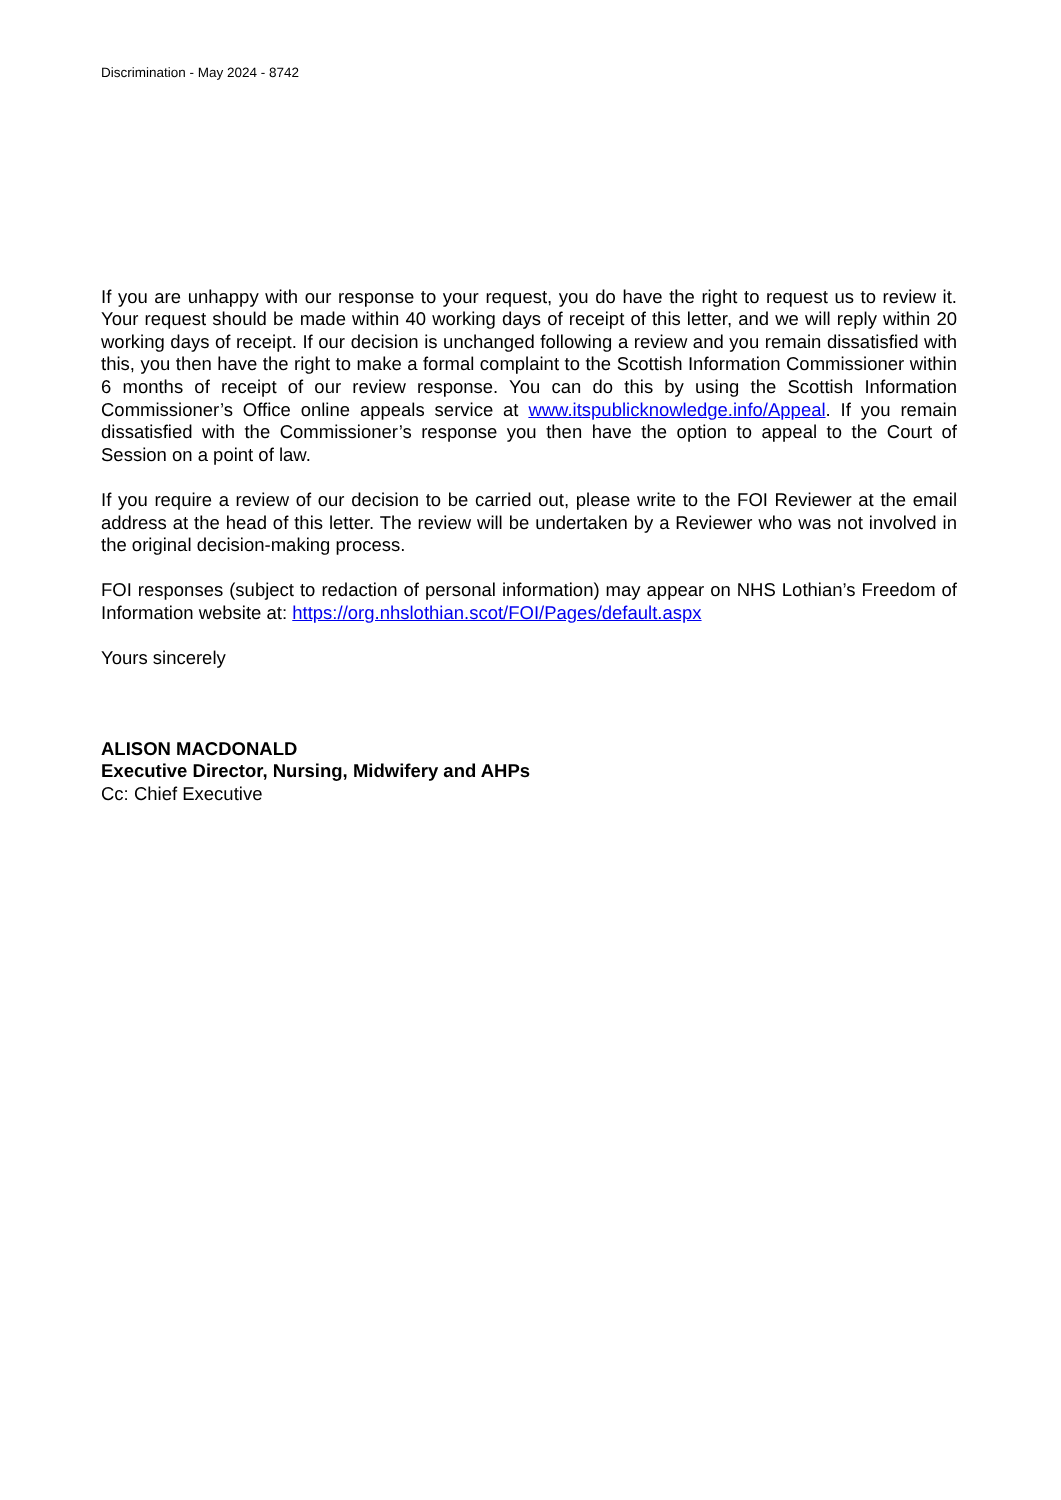Discrimination - May 2024 - 8742
If you are unhappy with our response to your request, you do have the right to request us to review it. Your request should be made within 40 working days of receipt of this letter, and we will reply within 20 working days of receipt. If our decision is unchanged following a review and you remain dissatisfied with this, you then have the right to make a formal complaint to the Scottish Information Commissioner within 6 months of receipt of our review response. You can do this by using the Scottish Information Commissioner’s Office online appeals service at www.itspublicknowledge.info/Appeal. If you remain dissatisfied with the Commissioner’s response you then have the option to appeal to the Court of Session on a point of law.
If you require a review of our decision to be carried out, please write to the FOI Reviewer at the email address at the head of this letter. The review will be undertaken by a Reviewer who was not involved in the original decision-making process.
FOI responses (subject to redaction of personal information) may appear on NHS Lothian’s Freedom of Information website at: https://org.nhslothian.scot/FOI/Pages/default.aspx
Yours sincerely
ALISON MACDONALD
Executive Director, Nursing, Midwifery and AHPs
Cc: Chief Executive